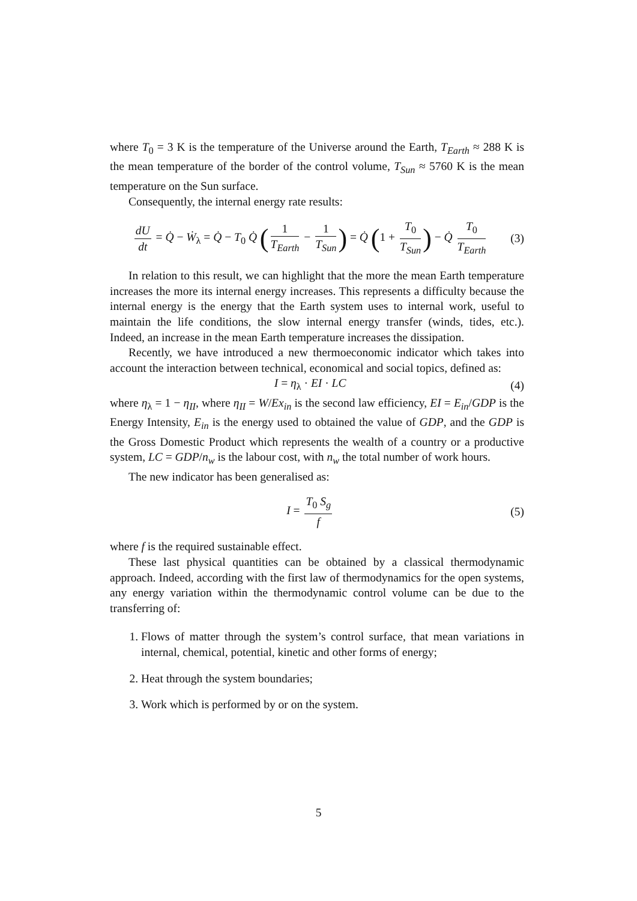where T<sub>0</sub> = 3 K is the temperature of the Universe around the Earth, T<sub>Earth</sub> ≈ 288 K is the mean temperature of the border of the control volume, T<sub>Sun</sub> ≈ 5760 K is the mean temperature on the Sun surface.
Consequently, the internal energy rate results:
dU dt = Q̇ − Ẇ<sub>λ</sub> = Q̇ − T<sub>0</sub> Q̇ (1 T<sub>Earth</sub> − 1 T<sub>Sun</sub>) = Q̇ (1 + T<sub>0</sub> T<sub>Sun</sub>) − Q̇ T<sub>0</sub> T<sub>Earth</sub> (3)
In relation to this result, we can highlight that the more the mean Earth temperature increases the more its internal energy increases. This represents a difficulty because the internal energy is the energy that the Earth system uses to internal work, useful to maintain the life conditions, the slow internal energy transfer (winds, tides, etc.). Indeed, an increase in the mean Earth temperature increases the dissipation.
Recently, we have introduced a new thermoeconomic indicator which takes into account the interaction between technical, economical and social topics, defined as:
I = η<sub>λ</sub> · EI · LC (4)
where η<sub>λ</sub> = 1 − η<sub>II</sub>, where η<sub>II</sub> = W/Ex<sub>in</sub> is the second law efficiency, EI = E<sub>in</sub>/GDP is the Energy Intensity, E<sub>in</sub> is the energy used to obtained the value of GDP, and the GDP is the Gross Domestic Product which represents the wealth of a country or a productive system, LC = GDP/n<sub>w</sub> is the labour cost, with n<sub>w</sub> the total number of work hours.
The new indicator has been generalised as:
I = T<sub>0</sub> S<sub>g</sub> f (5)
where f is the required sustainable effect.
These last physical quantities can be obtained by a classical thermodynamic approach. Indeed, according with the first law of thermodynamics for the open systems, any energy variation within the thermodynamic control volume can be due to the transferring of:
1. Flows of matter through the system’s control surface, that mean variations in internal, chemical, potential, kinetic and other forms of energy;
2. Heat through the system boundaries;
3. Work which is performed by or on the system.
5